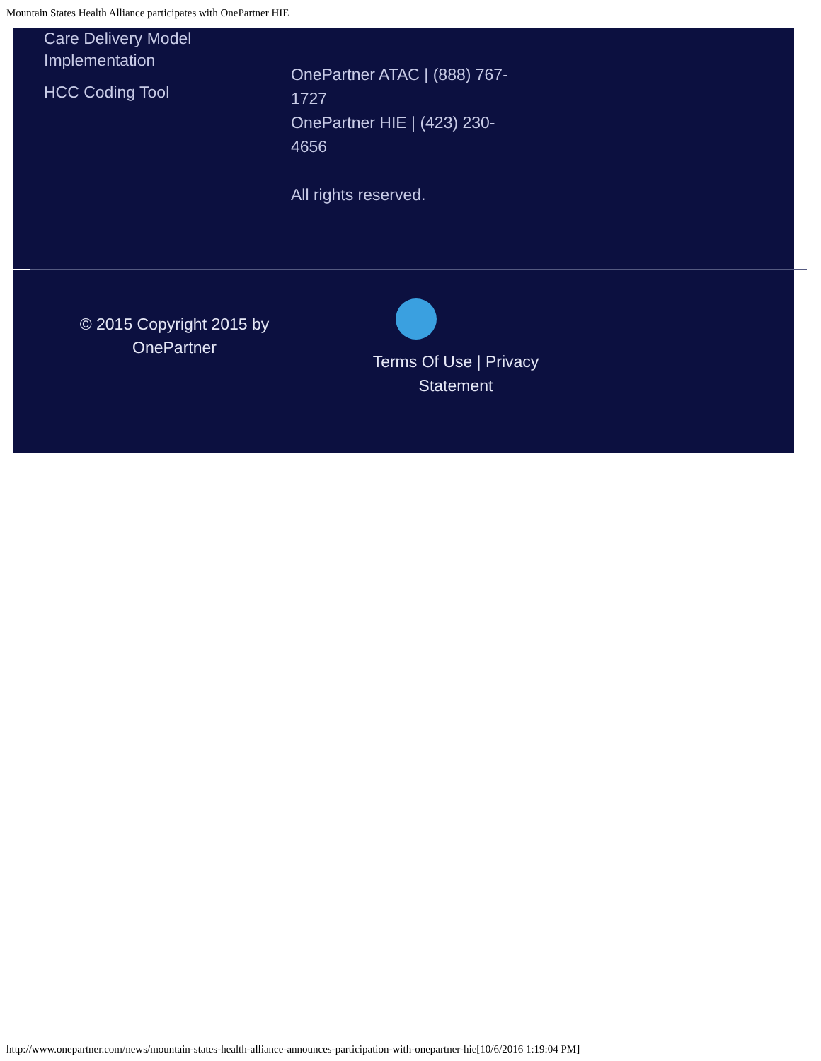Mountain States Health Alliance participates with OnePartner HIE
Care Delivery Model Implementation
HCC Coding Tool
OnePartner ATAC | (888) 767-1727
OnePartner HIE | (423) 230-4656
All rights reserved.
© 2015 Copyright 2015 by
OnePartner
Terms Of Use | Privacy Statement
http://www.onepartner.com/news/mountain-states-health-alliance-announces-participation-with-onepartner-hie[10/6/2016 1:19:04 PM]